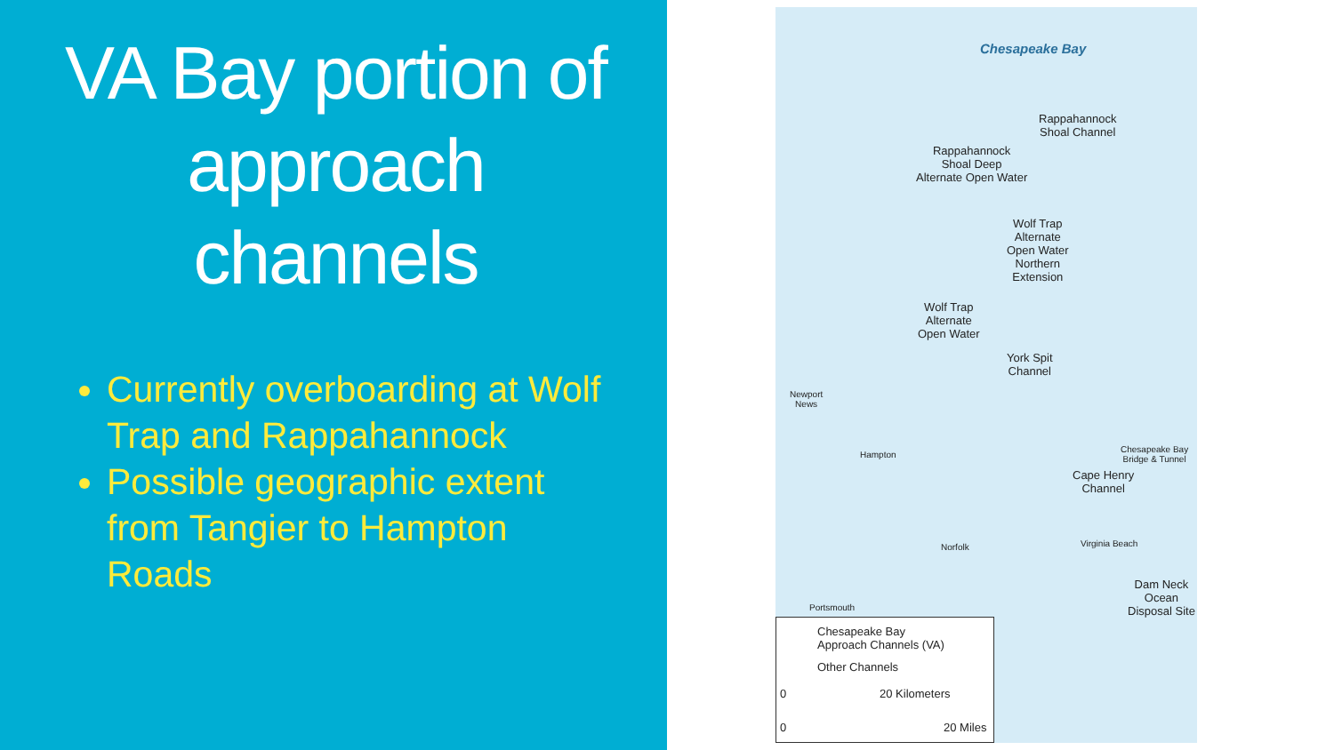VA Bay portion of approach channels
Currently overboarding at Wolf Trap and Rappahannock
Possible geographic extent from Tangier to Hampton Roads
Chesapeake Bay
Rappahannock
Shoal Channel
Rappahannock
Shoal Deep
Alternate Open Water
Wolf Trap
Alternate
Open Water
Northern
Extension
Wolf Trap
Alternate
Open Water
York Spit
Channel
Newport
News
Hampton
Chesapeake Bay
Bridge & Tunnel
Cape Henry
Channel
Norfolk Virginia Beach
Dam Neck
Ocean
Disposal Site
Portsmouth
Chesapeake Bay
Approach Channels (VA)
Other Channels
0 20 Kilometers
0 20 Miles